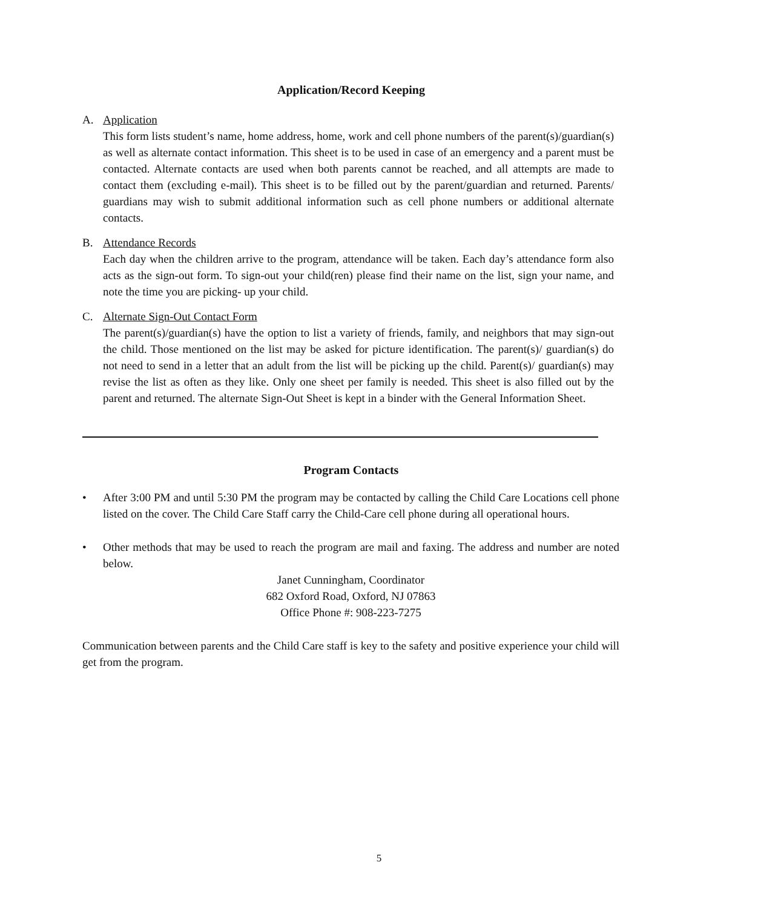Application/Record Keeping
A. Application
This form lists student’s name, home address, home, work and cell phone numbers of the parent(s)/guardian(s) as well as alternate contact information. This sheet is to be used in case of an emergency and a parent must be contacted. Alternate contacts are used when both parents cannot be reached, and all attempts are made to contact them (excluding e-mail). This sheet is to be filled out by the parent/guardian and returned. Parents/ guardians may wish to submit additional information such as cell phone numbers or additional alternate contacts.
B. Attendance Records
Each day when the children arrive to the program, attendance will be taken. Each day’s attendance form also acts as the sign-out form. To sign-out your child(ren) please find their name on the list, sign your name, and note the time you are picking- up your child.
C. Alternate Sign-Out Contact Form
The parent(s)/guardian(s) have the option to list a variety of friends, family, and neighbors that may sign-out the child. Those mentioned on the list may be asked for picture identification. The parent(s)/ guardian(s) do not need to send in a letter that an adult from the list will be picking up the child. Parent(s)/ guardian(s) may revise the list as often as they like. Only one sheet per family is needed. This sheet is also filled out by the parent and returned. The alternate Sign-Out Sheet is kept in a binder with the General Information Sheet.
Program Contacts
• After 3:00 PM and until 5:30 PM the program may be contacted by calling the Child Care Locations cell phone listed on the cover. The Child Care Staff carry the Child-Care cell phone during all operational hours.
• Other methods that may be used to reach the program are mail and faxing. The address and number are noted below.
Janet Cunningham, Coordinator
682 Oxford Road, Oxford, NJ 07863
Office Phone #: 908-223-7275
Communication between parents and the Child Care staff is key to the safety and positive experience your child will get from the program.
5